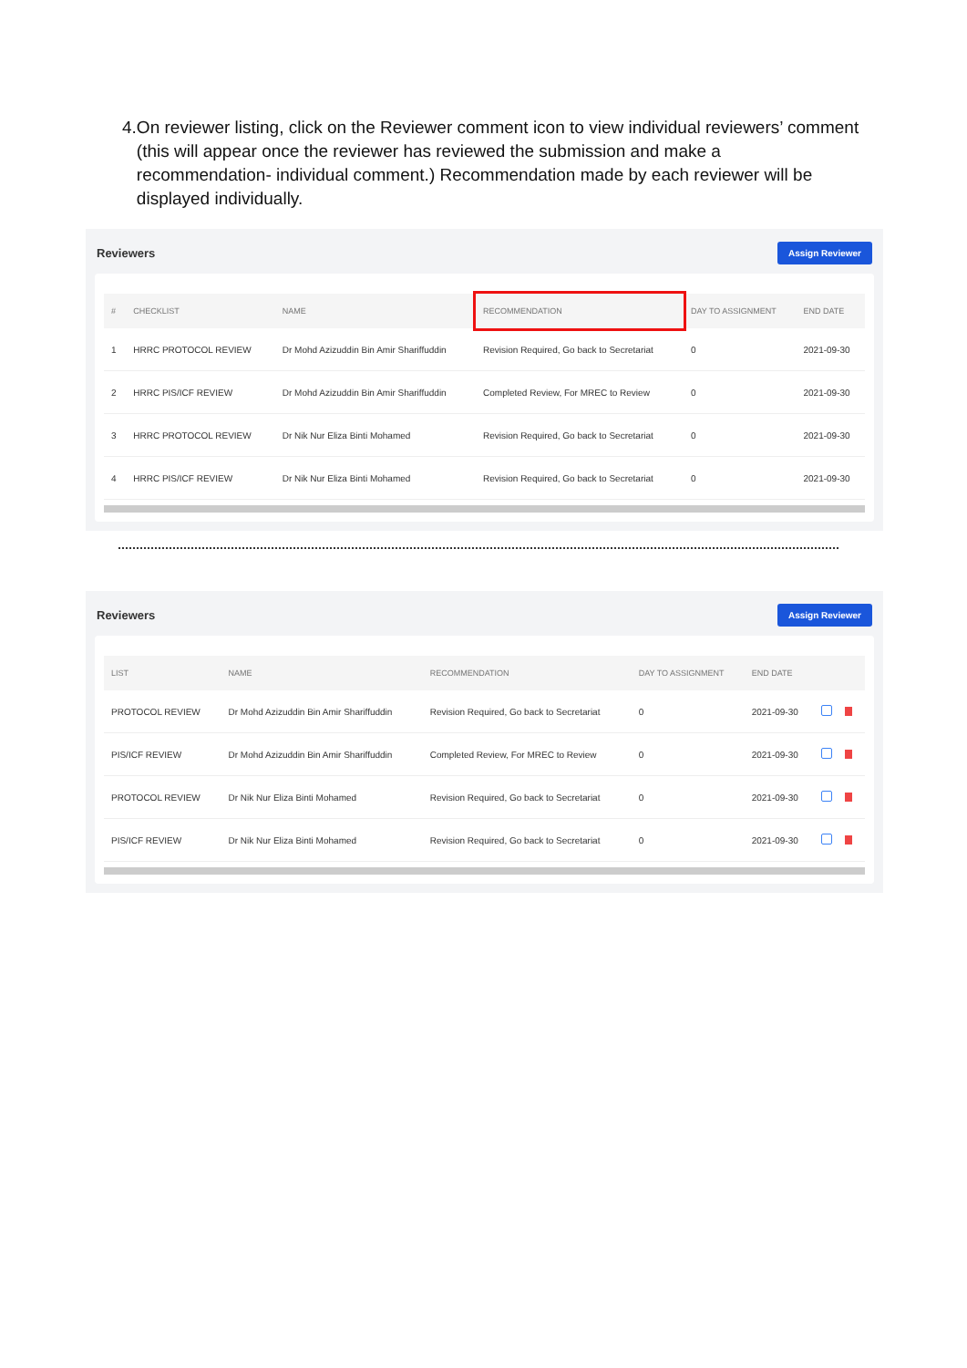4. On reviewer listing, click on the Reviewer comment icon to view individual reviewers’ comment (this will appear once the reviewer has reviewed the submission and make a recommendation- individual comment.) Recommendation made by each reviewer will be displayed individually.
Reviewers Assign Reviewer
| # | CHECKLIST | NAME | RECOMMENDATION | DAY TO ASSIGNMENT | END DATE |
| --- | --- | --- | --- | --- | --- |
| 1 | HRRC PROTOCOL REVIEW | Dr Mohd Azizuddin Bin Amir Shariffuddin | Revision Required, Go back to Secretariat | 0 | 2021-09-30 |
| 2 | HRRC PIS/ICF REVIEW | Dr Mohd Azizuddin Bin Amir Shariffuddin | Completed Review, For MREC to Review | 0 | 2021-09-30 |
| 3 | HRRC PROTOCOL REVIEW | Dr Nik Nur Eliza Binti Mohamed | Revision Required, Go back to Secretariat | 0 | 2021-09-30 |
| 4 | HRRC PIS/ICF REVIEW | Dr Nik Nur Eliza Binti Mohamed | Revision Required, Go back to Secretariat | 0 | 2021-09-30 |
Reviewers Assign Reviewer
| LIST | NAME | RECOMMENDATION | DAY TO ASSIGNMENT | END DATE | |
| --- | --- | --- | --- | --- | --- |
| PROTOCOL REVIEW | Dr Mohd Azizuddin Bin Amir Shariffuddin | Revision Required, Go back to Secretariat | 0 | 2021-09-30 | |
| PIS/ICF REVIEW | Dr Mohd Azizuddin Bin Amir Shariffuddin | Completed Review, For MREC to Review | 0 | 2021-09-30 | |
| PROTOCOL REVIEW | Dr Nik Nur Eliza Binti Mohamed | Revision Required, Go back to Secretariat | 0 | 2021-09-30 | |
| PIS/ICF REVIEW | Dr Nik Nur Eliza Binti Mohamed | Revision Required, Go back to Secretariat | 0 | 2021-09-30 | |